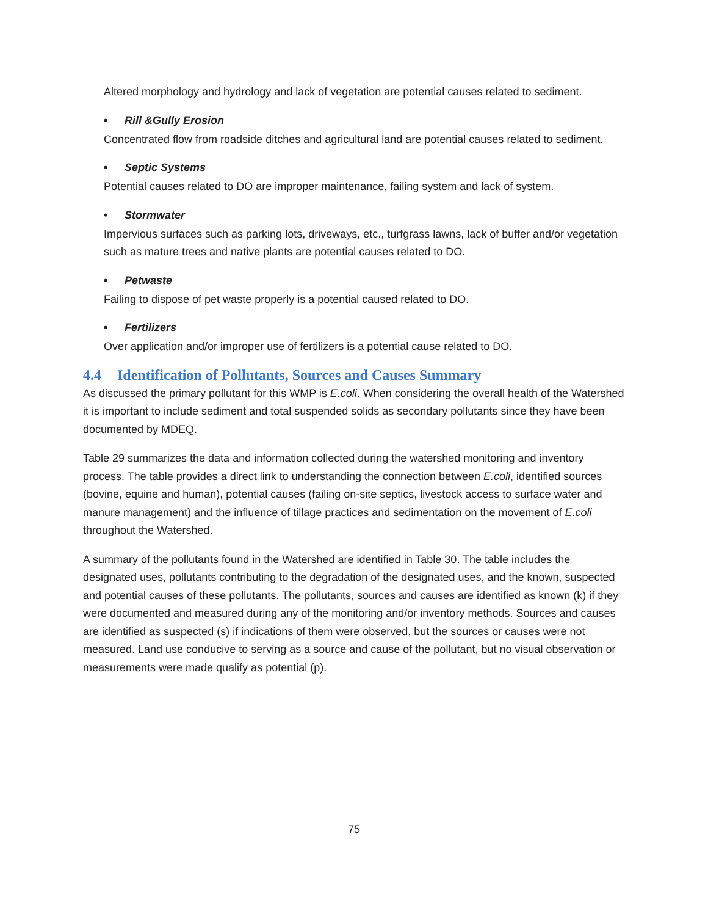Altered morphology and hydrology and lack of vegetation are potential causes related to sediment.
• Rill &Gully Erosion
Concentrated flow from roadside ditches and agricultural land are potential causes related to sediment.
• Septic Systems
Potential causes related to DO are improper maintenance, failing system and lack of system.
• Stormwater
Impervious surfaces such as parking lots, driveways, etc., turfgrass lawns, lack of buffer and/or vegetation such as mature trees and native plants are potential causes related to DO.
• Petwaste
Failing to dispose of pet waste properly is a potential caused related to DO.
• Fertilizers
Over application and/or improper use of fertilizers is a potential cause related to DO.
4.4 Identification of Pollutants, Sources and Causes Summary
As discussed the primary pollutant for this WMP is E.coli. When considering the overall health of the Watershed it is important to include sediment and total suspended solids as secondary pollutants since they have been documented by MDEQ.
Table 29 summarizes the data and information collected during the watershed monitoring and inventory process. The table provides a direct link to understanding the connection between E.coli, identified sources (bovine, equine and human), potential causes (failing on-site septics, livestock access to surface water and manure management) and the influence of tillage practices and sedimentation on the movement of E.coli throughout the Watershed.
A summary of the pollutants found in the Watershed are identified in Table 30. The table includes the designated uses, pollutants contributing to the degradation of the designated uses, and the known, suspected and potential causes of these pollutants. The pollutants, sources and causes are identified as known (k) if they were documented and measured during any of the monitoring and/or inventory methods. Sources and causes are identified as suspected (s) if indications of them were observed, but the sources or causes were not measured. Land use conducive to serving as a source and cause of the pollutant, but no visual observation or measurements were made qualify as potential (p).
75